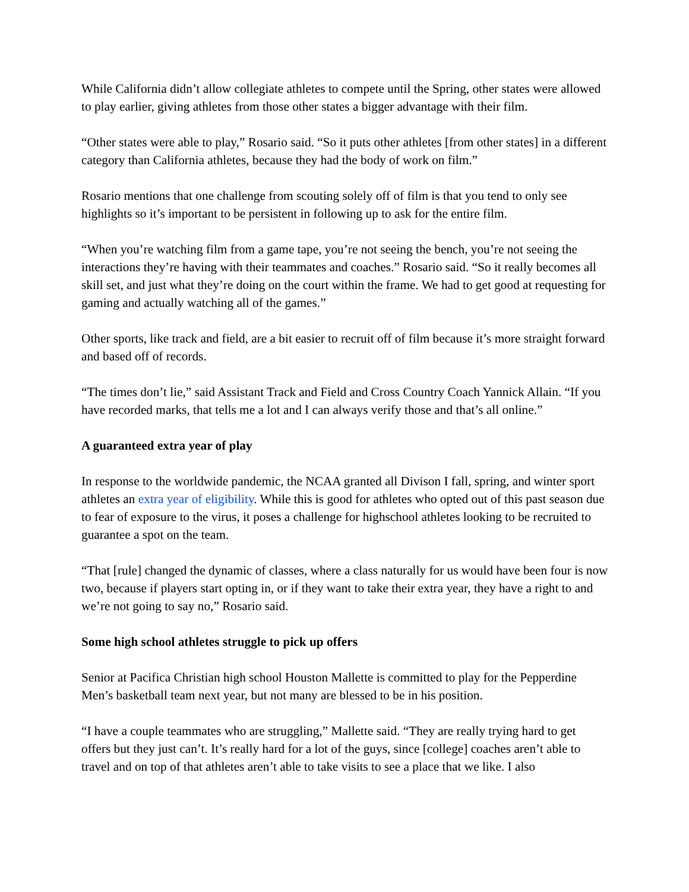While California didn’t allow collegiate athletes to compete until the Spring, other states were allowed to play earlier, giving athletes from those other states a bigger advantage with their film.
“Other states were able to play,” Rosario said. “So it puts other athletes [from other states] in a different category than California athletes, because they had the body of work on film.”
Rosario mentions that one challenge from scouting solely off of film is that you tend to only see highlights so it’s important to be persistent in following up to ask for the entire film.
“When you’re watching film from a game tape, you’re not seeing the bench, you’re not seeing the interactions they’re having with their teammates and coaches.” Rosario said. “So it really becomes all skill set, and just what they’re doing on the court within the frame. We had to get good at requesting for gaming and actually watching all of the games.”
Other sports, like track and field, are a bit easier to recruit off of film because it’s more straight forward and based off of records.
“The times don’t lie,” said Assistant Track and Field and Cross Country Coach Yannick Allain. “If you have recorded marks, that tells me a lot and I can always verify those and that’s all online.”
A guaranteed extra year of play
In response to the worldwide pandemic, the NCAA granted all Divison I fall, spring, and winter sport athletes an extra year of eligibility. While this is good for athletes who opted out of this past season due to fear of exposure to the virus, it poses a challenge for highschool athletes looking to be recruited to guarantee a spot on the team.
“That [rule] changed the dynamic of classes, where a class naturally for us would have been four is now two, because if players start opting in, or if they want to take their extra year, they have a right to and we’re not going to say no,” Rosario said.
Some high school athletes struggle to pick up offers
Senior at Pacifica Christian high school Houston Mallette is committed to play for the Pepperdine Men’s basketball team next year, but not many are blessed to be in his position.
“I have a couple teammates who are struggling,” Mallette said. “They are really trying hard to get offers but they just can’t. It’s really hard for a lot of the guys, since [college] coaches aren’t able to travel and on top of that athletes aren’t able to take visits to see a place that we like. I also